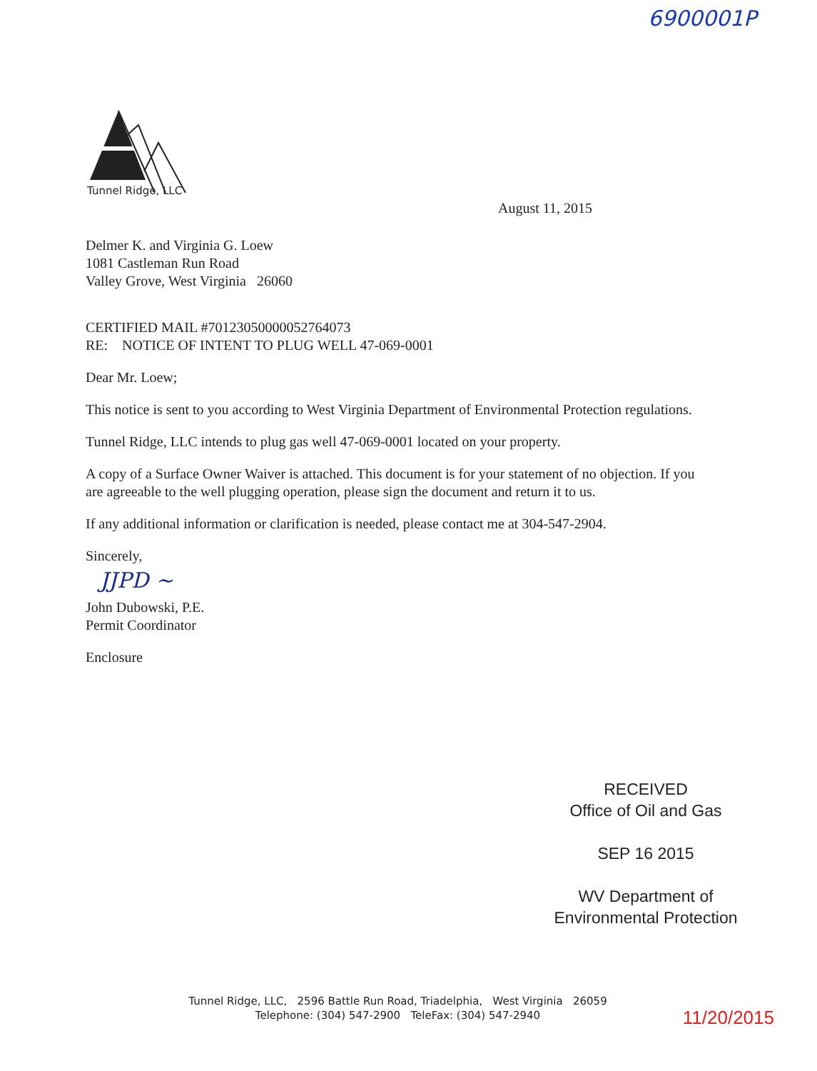6900001P
Tunnel Ridge, LLC
August 11, 2015
Delmer K. and Virginia G. Loew
1081 Castleman Run Road
Valley Grove, West Virginia 26060
CERTIFIED MAIL #70123050000052764073
RE: NOTICE OF INTENT TO PLUG WELL 47-069-0001
Dear Mr. Loew;
This notice is sent to you according to West Virginia Department of Environmental Protection regulations.
Tunnel Ridge, LLC intends to plug gas well 47-069-0001 located on your property.
A copy of a Surface Owner Waiver is attached. This document is for your statement of no objection. If you are agreeable to the well plugging operation, please sign the document and return it to us.
If any additional information or clarification is needed, please contact me at 304-547-2904.
Sincerely,
JJPD ~
John Dubowski, P.E.
Permit Coordinator
Enclosure
RECEIVED
Office of Oil and Gas
SEP 16 2015
WV Department of
Environmental Protection
Tunnel Ridge, LLC, 2596 Battle Run Road, Triadelphia, West Virginia 26059
Telephone: (304) 547-2900 TeleFax: (304) 547-2940
11/20/2015